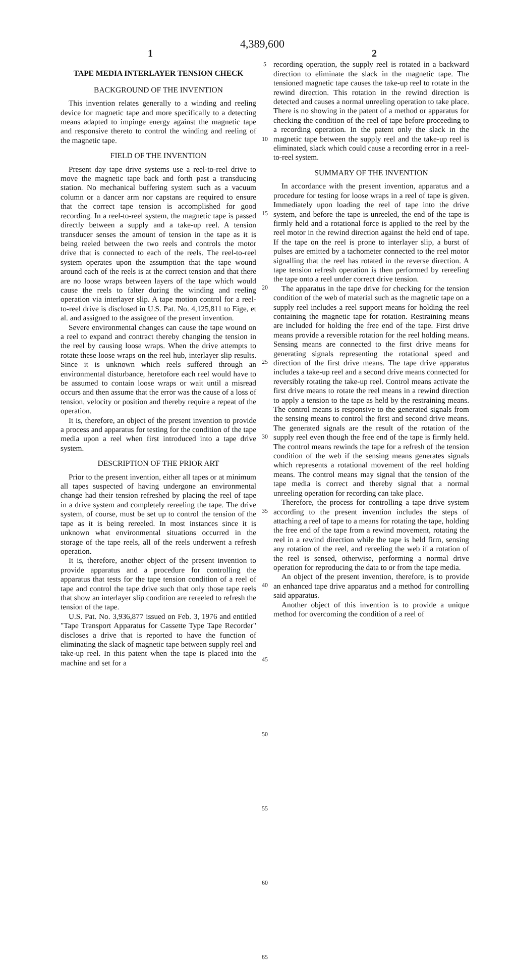1 4,389,600 2
TAPE MEDIA INTERLAYER TENSION CHECK
BACKGROUND OF THE INVENTION
This invention relates generally to a winding and reeling device for magnetic tape and more specifically to a detecting means adapted to impinge energy against the magnetic tape and responsive thereto to control the winding and reeling of the magnetic tape.
FIELD OF THE INVENTION
Present day tape drive systems use a reel-to-reel drive to move the magnetic tape back and forth past a transducing station. No mechanical buffering system such as a vacuum column or a dancer arm nor capstans are required to ensure that the correct tape tension is accomplished for good recording. In a reel-to-reel system, the magnetic tape is passed directly between a supply and a take-up reel. A tension transducer senses the amount of tension in the tape as it is being reeled between the two reels and controls the motor drive that is connected to each of the reels. The reel-to-reel system operates upon the assumption that the tape wound around each of the reels is at the correct tension and that there are no loose wraps between layers of the tape which would cause the reels to falter during the winding and reeling operation via interlayer slip. A tape motion control for a reel-to-reel drive is disclosed in U.S. Pat. No. 4,125,811 to Eige, et al. and assigned to the assignee of the present invention.
Severe environmental changes can cause the tape wound on a reel to expand and contract thereby changing the tension in the reel by causing loose wraps. When the drive attempts to rotate these loose wraps on the reel hub, interlayer slip results. Since it is unknown which reels suffered through an environmental disturbance, heretofore each reel would have to be assumed to contain loose wraps or wait until a misread occurs and then assume that the error was the cause of a loss of tension, velocity or position and thereby require a repeat of the operation.
It is, therefore, an object of the present invention to provide a process and apparatus for testing for the condition of the tape media upon a reel when first introduced into a tape drive system.
DESCRIPTION OF THE PRIOR ART
Prior to the present invention, either all tapes or at minimum all tapes suspected of having undergone an environmental change had their tension refreshed by placing the reel of tape in a drive system and completely rereeling the tape. The drive system, of course, must be set up to control the tension of the tape as it is being rereeled. In most instances since it is unknown what environmental situations occurred in the storage of the tape reels, all of the reels underwent a refresh operation.
It is, therefore, another object of the present invention to provide apparatus and a procedure for controlling the apparatus that tests for the tape tension condition of a reel of tape and control the tape drive such that only those tape reels that show an interlayer slip condition are rereeled to refresh the tension of the tape.
U.S. Pat. No. 3,936,877 issued on Feb. 3, 1976 and entitled "Tape Transport Apparatus for Cassette Type Tape Recorder" discloses a drive that is reported to have the function of eliminating the slack of magnetic tape between supply reel and take-up reel. In this patent when the tape is placed into the machine and set for a
5
10
15
20
25
30
35
40
45
50
55
60
65
recording operation, the supply reel is rotated in a backward direction to eliminate the slack in the magnetic tape. The tensioned magnetic tape causes the take-up reel to rotate in the rewind direction. This rotation in the rewind direction is detected and causes a normal unreeling operation to take place. There is no showing in the patent of a method or apparatus for checking the condition of the reel of tape before proceeding to a recording operation. In the patent only the slack in the magnetic tape between the supply reel and the take-up reel is eliminated, slack which could cause a recording error in a reel-to-reel system.
SUMMARY OF THE INVENTION
In accordance with the present invention, apparatus and a procedure for testing for loose wraps in a reel of tape is given. Immediately upon loading the reel of tape into the drive system, and before the tape is unreeled, the end of the tape is firmly held and a rotational force is applied to the reel by the reel motor in the rewind direction against the held end of tape. If the tape on the reel is prone to interlayer slip, a burst of pulses are emitted by a tachometer connected to the reel motor signalling that the reel has rotated in the reverse direction. A tape tension refresh operation is then performed by rereeling the tape onto a reel under correct drive tension.
The apparatus in the tape drive for checking for the tension condition of the web of material such as the magnetic tape on a supply reel includes a reel support means for holding the reel containing the magnetic tape for rotation. Restraining means are included for holding the free end of the tape. First drive means provide a reversible rotation for the reel holding means. Sensing means are connected to the first drive means for generating signals representing the rotational speed and direction of the first drive means. The tape drive apparatus includes a take-up reel and a second drive means connected for reversibly rotating the take-up reel. Control means activate the first drive means to rotate the reel means in a rewind direction to apply a tension to the tape as held by the restraining means. The control means is responsive to the generated signals from the sensing means to control the first and second drive means. The generated signals are the result of the rotation of the supply reel even though the free end of the tape is firmly held. The control means rewinds the tape for a refresh of the tension condition of the web if the sensing means generates signals which represents a rotational movement of the reel holding means. The control means may signal that the tension of the tape media is correct and thereby signal that a normal unreeling operation for recording can take place.
Therefore, the process for controlling a tape drive system according to the present invention includes the steps of attaching a reel of tape to a means for rotating the tape, holding the free end of the tape from a rewind movement, rotating the reel in a rewind direction while the tape is held firm, sensing any rotation of the reel, and rereeling the web if a rotation of the reel is sensed, otherwise, performing a normal drive operation for reproducing the data to or from the tape media.
An object of the present invention, therefore, is to provide an enhanced tape drive apparatus and a method for controlling said apparatus.
Another object of this invention is to provide a unique method for overcoming the condition of a reel of